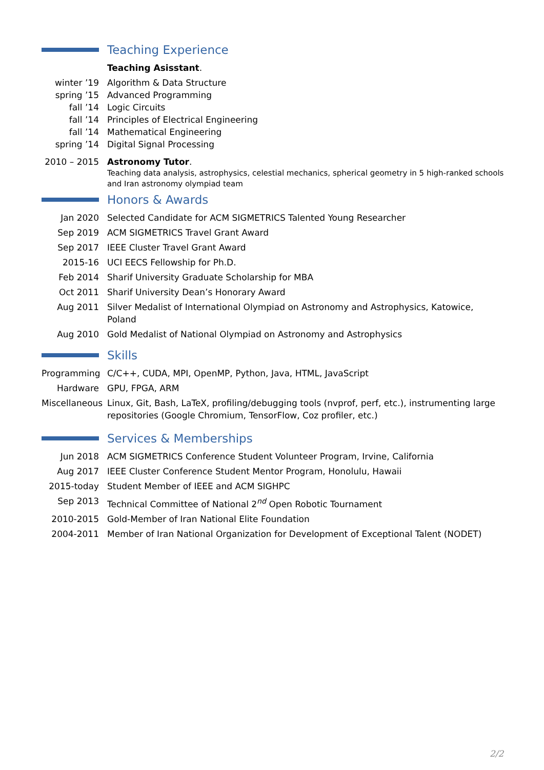Teaching Experience
Teaching Asisstant.
winter ’19 Algorithm & Data Structure
spring ’15 Advanced Programming
fall ’14 Logic Circuits
fall ’14 Principles of Electrical Engineering
fall ’14 Mathematical Engineering
spring ’14 Digital Signal Processing
2010 – 2015
Astronomy Tutor.
Teaching data analysis, astrophysics, celestial mechanics, spherical geometry in 5 high-ranked schools and Iran astronomy olympiad team
Honors & Awards
Jan 2020 Selected Candidate for ACM SIGMETRICS Talented Young Researcher
Sep 2019 ACM SIGMETRICS Travel Grant Award
Sep 2017 IEEE Cluster Travel Grant Award
2015-16 UCI EECS Fellowship for Ph.D.
Feb 2014 Sharif University Graduate Scholarship for MBA
Oct 2011 Sharif University Dean’s Honorary Award
Aug 2011 Silver Medalist of International Olympiad on Astronomy and Astrophysics, Katowice, Poland
Aug 2010 Gold Medalist of National Olympiad on Astronomy and Astrophysics
Skills
Programming
C/C++, CUDA, MPI, OpenMP, Python, Java, HTML, JavaScript
Hardware GPU, FPGA, ARM
Miscellaneous
Linux, Git, Bash, LaTeX, profiling/debugging tools (nvprof, perf, etc.), instrumenting large repositories (Google Chromium, TensorFlow, Coz profiler, etc.)
Services & Memberships
Jun 2018 ACM SIGMETRICS Conference Student Volunteer Program, Irvine, California
Aug 2017 IEEE Cluster Conference Student Mentor Program, Honolulu, Hawaii
2015-today Student Member of IEEE and ACM SIGHPC
Sep 2013 Technical Committee of National 2<sup>nd</sup> Open Robotic Tournament
2010-2015 Gold-Member of Iran National Elite Foundation
2004-2011 Member of Iran National Organization for Development of Exceptional Talent (NODET)
2/2